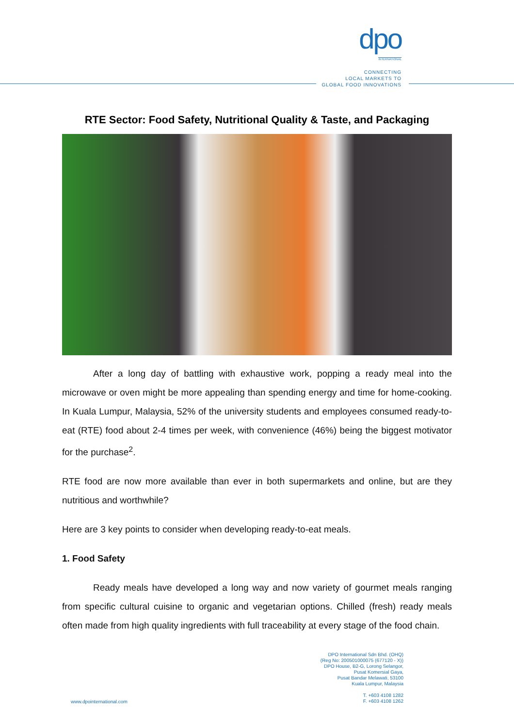dpo
INTERNATIONAL
CONNECTING
LOCAL MARKETS TO
GLOBAL FOOD INNOVATIONS
RTE Sector: Food Safety, Nutritional Quality & Taste, and Packaging
After a long day of battling with exhaustive work, popping a ready meal into the microwave or oven might be more appealing than spending energy and time for home-cooking. In Kuala Lumpur, Malaysia, 52% of the university students and employees consumed ready-to-eat (RTE) food about 2-4 times per week, with convenience (46%) being the biggest motivator for the purchase<sup>2</sup>.
RTE food are now more available than ever in both supermarkets and online, but are they nutritious and worthwhile?
Here are 3 key points to consider when developing ready-to-eat meals.
1. Food Safety
Ready meals have developed a long way and now variety of gourmet meals ranging from specific cultural cuisine to organic and vegetarian options. Chilled (fresh) ready meals often made from high quality ingredients with full traceability at every stage of the food chain.
DPO International Sdn Bhd. (OHQ)
(Reg No: 200501000075 (677120 - X))
DPO House, B2-G, Lorong Selangor,
Pusat Komersial Gaya,
Pusat Bandar Melawati, 53100
Kuala Lumpur, Malaysia
T. +603 4108 1282
F. +603 4108 1262
www.dpointernational.com